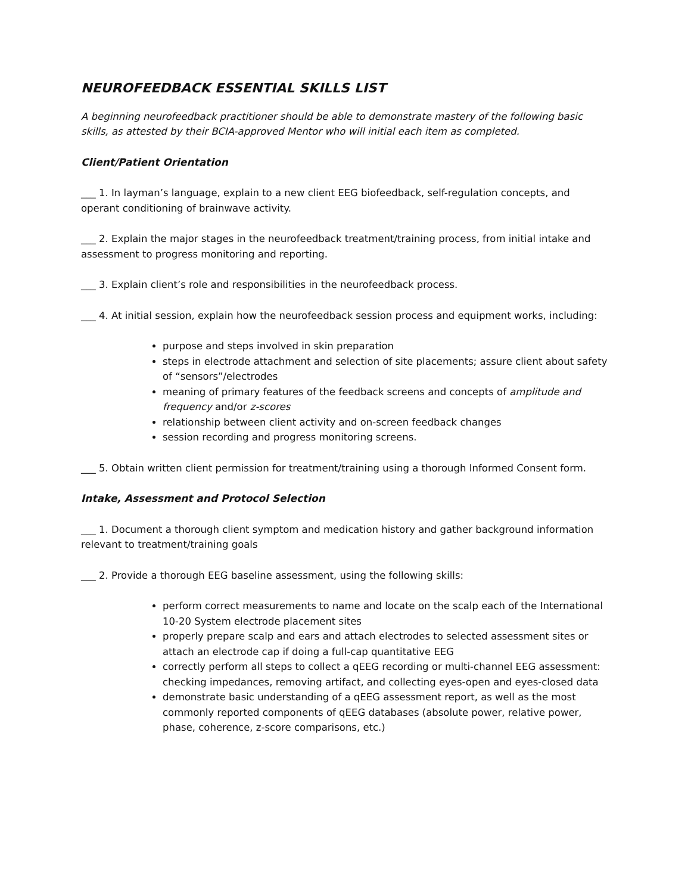NEUROFEEDBACK ESSENTIAL SKILLS LIST
A beginning neurofeedback practitioner should be able to demonstrate mastery of the following basic skills, as attested by their BCIA-approved Mentor who will initial each item as completed.
Client/Patient Orientation
___ 1. In layman’s language, explain to a new client EEG biofeedback, self-regulation concepts, and operant conditioning of brainwave activity.
___ 2. Explain the major stages in the neurofeedback treatment/training process, from initial intake and assessment to progress monitoring and reporting.
___ 3. Explain client’s role and responsibilities in the neurofeedback process.
___ 4. At initial session, explain how the neurofeedback session process and equipment works, including:
purpose and steps involved in skin preparation
steps in electrode attachment and selection of site placements; assure client about safety of “sensors”/electrodes
meaning of primary features of the feedback screens and concepts of amplitude and frequency and/or z-scores
relationship between client activity and on-screen feedback changes
session recording and progress monitoring screens.
___ 5. Obtain written client permission for treatment/training using a thorough Informed Consent form.
Intake, Assessment and Protocol Selection
___ 1. Document a thorough client symptom and medication history and gather background information relevant to treatment/training goals
___ 2. Provide a thorough EEG baseline assessment, using the following skills:
perform correct measurements to name and locate on the scalp each of the International 10-20 System electrode placement sites
properly prepare scalp and ears and attach electrodes to selected assessment sites or attach an electrode cap if doing a full-cap quantitative EEG
correctly perform all steps to collect a qEEG recording or multi-channel EEG assessment: checking impedances, removing artifact, and collecting eyes-open and eyes-closed data
demonstrate basic understanding of a qEEG assessment report, as well as the most commonly reported components of qEEG databases (absolute power, relative power, phase, coherence, z-score comparisons, etc.)